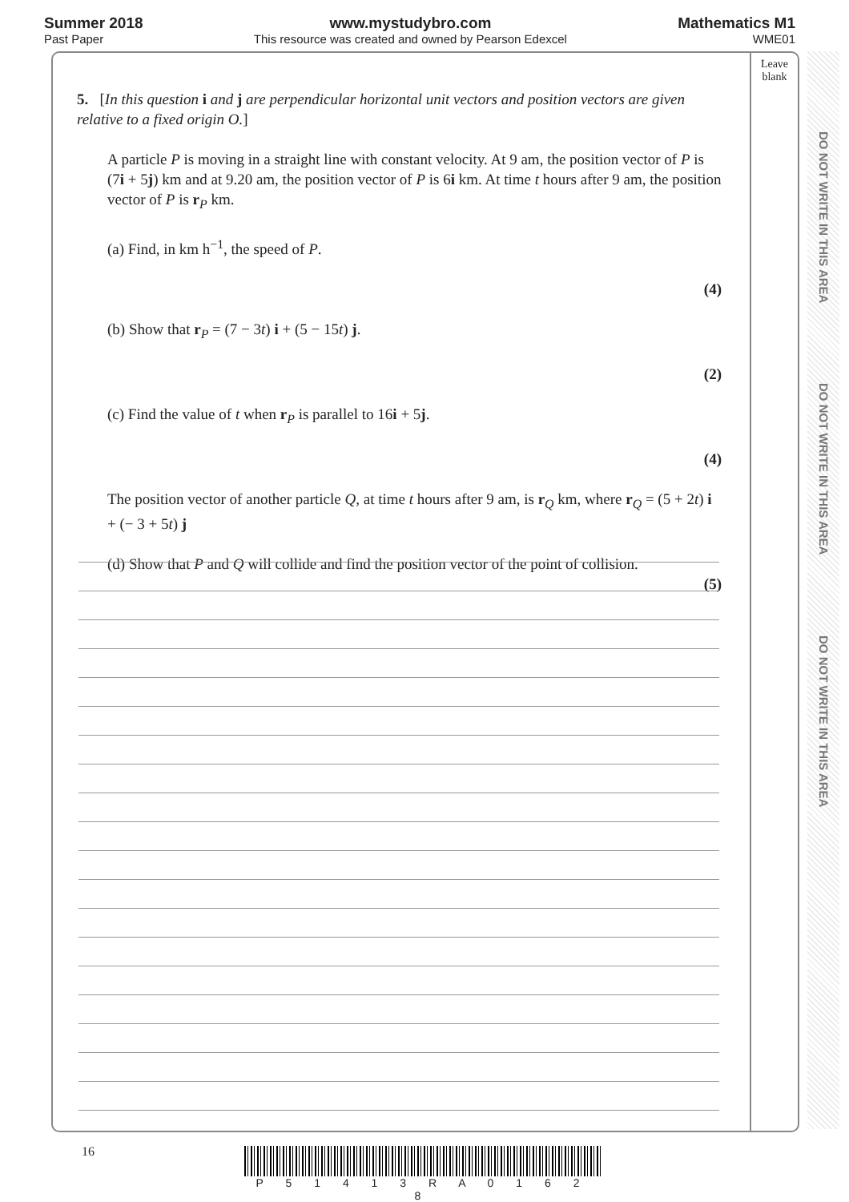Summer 2018
Past Paper
www.mystudybro.com
This resource was created and owned by Pearson Edexcel
Mathematics M1
WME01
Leave
blank
5. [In this question i and j are perpendicular horizontal unit vectors and position vectors are given relative to a fixed origin O.]
A particle P is moving in a straight line with constant velocity. At 9 am, the position vector of P is (7i + 5j) km and at 9.20 am, the position vector of P is 6i km. At time t hours after 9 am, the position vector of P is r<sub>P</sub> km.
(a) Find, in km h<sup>−1</sup>, the speed of P.
(4)
(b) Show that r<sub>P</sub> = (7 − 3t) i + (5 − 15t) j.
(2)
(c) Find the value of t when r<sub>P</sub> is parallel to 16i + 5j.
(4)
The position vector of another particle Q, at time t hours after 9 am, is r<sub>Q</sub> km, where r<sub>Q</sub> = (5 + 2t) i + (− 3 + 5t) j
(d) Show that P and Q will collide and find the position vector of the point of collision.
(5)
DO NOT WRITE IN THIS AREA
DO NOT WRITE IN THIS AREA
DO NOT WRITE IN THIS AREA
16
P 5 1 4 1 3 R A 0 1 6 2 8